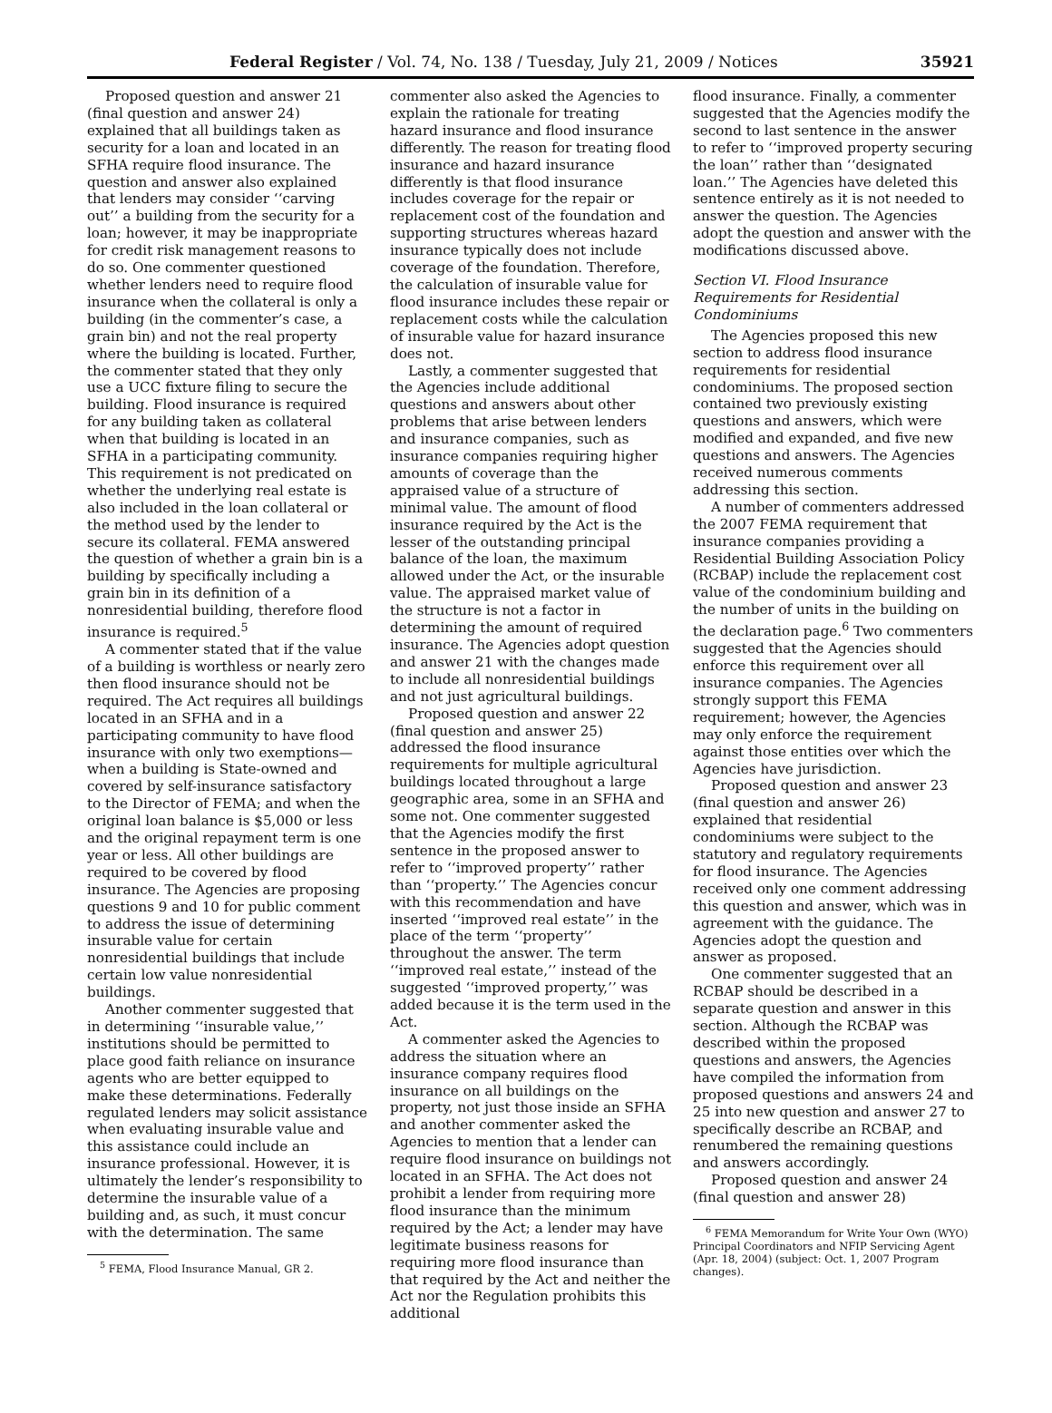Federal Register / Vol. 74, No. 138 / Tuesday, July 21, 2009 / Notices 35921
Proposed question and answer 21 (final question and answer 24) explained that all buildings taken as security for a loan and located in an SFHA require flood insurance. The question and answer also explained that lenders may consider ‘‘carving out’’ a building from the security for a loan; however, it may be inappropriate for credit risk management reasons to do so. One commenter questioned whether lenders need to require flood insurance when the collateral is only a building (in the commenter’s case, a grain bin) and not the real property where the building is located. Further, the commenter stated that they only use a UCC fixture filing to secure the building. Flood insurance is required for any building taken as collateral when that building is located in an SFHA in a participating community. This requirement is not predicated on whether the underlying real estate is also included in the loan collateral or the method used by the lender to secure its collateral. FEMA answered the question of whether a grain bin is a building by specifically including a grain bin in its definition of a nonresidential building, therefore flood insurance is required.<sup>5</sup>
A commenter stated that if the value of a building is worthless or nearly zero then flood insurance should not be required. The Act requires all buildings located in an SFHA and in a participating community to have flood insurance with only two exemptions— when a building is State-owned and covered by self-insurance satisfactory to the Director of FEMA; and when the original loan balance is $5,000 or less and the original repayment term is one year or less. All other buildings are required to be covered by flood insurance. The Agencies are proposing questions 9 and 10 for public comment to address the issue of determining insurable value for certain nonresidential buildings that include certain low value nonresidential buildings.
Another commenter suggested that in determining ‘‘insurable value,’’ institutions should be permitted to place good faith reliance on insurance agents who are better equipped to make these determinations. Federally regulated lenders may solicit assistance when evaluating insurable value and this assistance could include an insurance professional. However, it is ultimately the lender’s responsibility to determine the insurable value of a building and, as such, it must concur with the determination. The same
<sup>5</sup> FEMA, Flood Insurance Manual, GR 2.
commenter also asked the Agencies to explain the rationale for treating hazard insurance and flood insurance differently. The reason for treating flood insurance and hazard insurance differently is that flood insurance includes coverage for the repair or replacement cost of the foundation and supporting structures whereas hazard insurance typically does not include coverage of the foundation. Therefore, the calculation of insurable value for flood insurance includes these repair or replacement costs while the calculation of insurable value for hazard insurance does not.
Lastly, a commenter suggested that the Agencies include additional questions and answers about other problems that arise between lenders and insurance companies, such as insurance companies requiring higher amounts of coverage than the appraised value of a structure of minimal value. The amount of flood insurance required by the Act is the lesser of the outstanding principal balance of the loan, the maximum allowed under the Act, or the insurable value. The appraised market value of the structure is not a factor in determining the amount of required insurance. The Agencies adopt question and answer 21 with the changes made to include all nonresidential buildings and not just agricultural buildings.
Proposed question and answer 22 (final question and answer 25) addressed the flood insurance requirements for multiple agricultural buildings located throughout a large geographic area, some in an SFHA and some not. One commenter suggested that the Agencies modify the first sentence in the proposed answer to refer to ‘‘improved property’’ rather than ‘‘property.’’ The Agencies concur with this recommendation and have inserted ‘‘improved real estate’’ in the place of the term ‘‘property’’ throughout the answer. The term ‘‘improved real estate,’’ instead of the suggested ‘‘improved property,’’ was added because it is the term used in the Act.
A commenter asked the Agencies to address the situation where an insurance company requires flood insurance on all buildings on the property, not just those inside an SFHA and another commenter asked the Agencies to mention that a lender can require flood insurance on buildings not located in an SFHA. The Act does not prohibit a lender from requiring more flood insurance than the minimum required by the Act; a lender may have legitimate business reasons for requiring more flood insurance than that required by the Act and neither the Act nor the Regulation prohibits this additional
flood insurance. Finally, a commenter suggested that the Agencies modify the second to last sentence in the answer to refer to ‘‘improved property securing the loan’’ rather than ‘‘designated loan.’’ The Agencies have deleted this sentence entirely as it is not needed to answer the question. The Agencies adopt the question and answer with the modifications discussed above.
Section VI. Flood Insurance Requirements for Residential Condominiums
The Agencies proposed this new section to address flood insurance requirements for residential condominiums. The proposed section contained two previously existing questions and answers, which were modified and expanded, and five new questions and answers. The Agencies received numerous comments addressing this section.
A number of commenters addressed the 2007 FEMA requirement that insurance companies providing a Residential Building Association Policy (RCBAP) include the replacement cost value of the condominium building and the number of units in the building on the declaration page.<sup>6</sup> Two commenters suggested that the Agencies should enforce this requirement over all insurance companies. The Agencies strongly support this FEMA requirement; however, the Agencies may only enforce the requirement against those entities over which the Agencies have jurisdiction.
Proposed question and answer 23 (final question and answer 26) explained that residential condominiums were subject to the statutory and regulatory requirements for flood insurance. The Agencies received only one comment addressing this question and answer, which was in agreement with the guidance. The Agencies adopt the question and answer as proposed.
One commenter suggested that an RCBAP should be described in a separate question and answer in this section. Although the RCBAP was described within the proposed questions and answers, the Agencies have compiled the information from proposed questions and answers 24 and 25 into new question and answer 27 to specifically describe an RCBAP, and renumbered the remaining questions and answers accordingly.
Proposed question and answer 24 (final question and answer 28)
<sup>6</sup> FEMA Memorandum for Write Your Own (WYO) Principal Coordinators and NFIP Servicing Agent (Apr. 18, 2004) (subject: Oct. 1, 2007 Program changes).